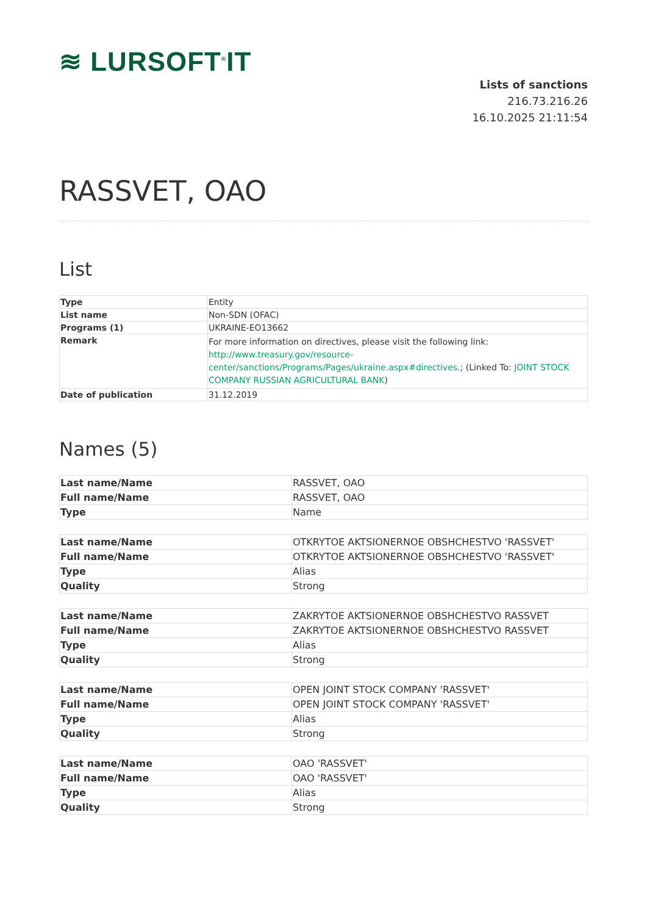≋ LURSOFT<sup>®</sup>IT
Lists of sanctions
216.73.216.26
16.10.2025 21:11:54
RASSVET, OAO
List
| Type | Entity |
| List name | Non-SDN (OFAC) |
| Programs (1) | UKRAINE-EO13662 |
| Remark | For more information on directives, please visit the following link: http://www.treasury.gov/resource-center/sanctions/Programs/Pages/ukraine.aspx#directives. ; (Linked To: JOINT STOCK COMPANY RUSSIAN AGRICULTURAL BANK ) |
| Date of publication | 31.12.2019 |
Names (5)
| Last name/Name | RASSVET, OAO |
| Full name/Name | RASSVET, OAO |
| Type | Name |
| Last name/Name | OTKRYTOE AKTSIONERNOE OBSHCHESTVO 'RASSVET' |
| Full name/Name | OTKRYTOE AKTSIONERNOE OBSHCHESTVO 'RASSVET' |
| Type | Alias |
| Quality | Strong |
| Last name/Name | ZAKRYTOE AKTSIONERNOE OBSHCHESTVO RASSVET |
| Full name/Name | ZAKRYTOE AKTSIONERNOE OBSHCHESTVO RASSVET |
| Type | Alias |
| Quality | Strong |
| Last name/Name | OPEN JOINT STOCK COMPANY 'RASSVET' |
| Full name/Name | OPEN JOINT STOCK COMPANY 'RASSVET' |
| Type | Alias |
| Quality | Strong |
| Last name/Name | OAO 'RASSVET' |
| Full name/Name | OAO 'RASSVET' |
| Type | Alias |
| Quality | Strong |